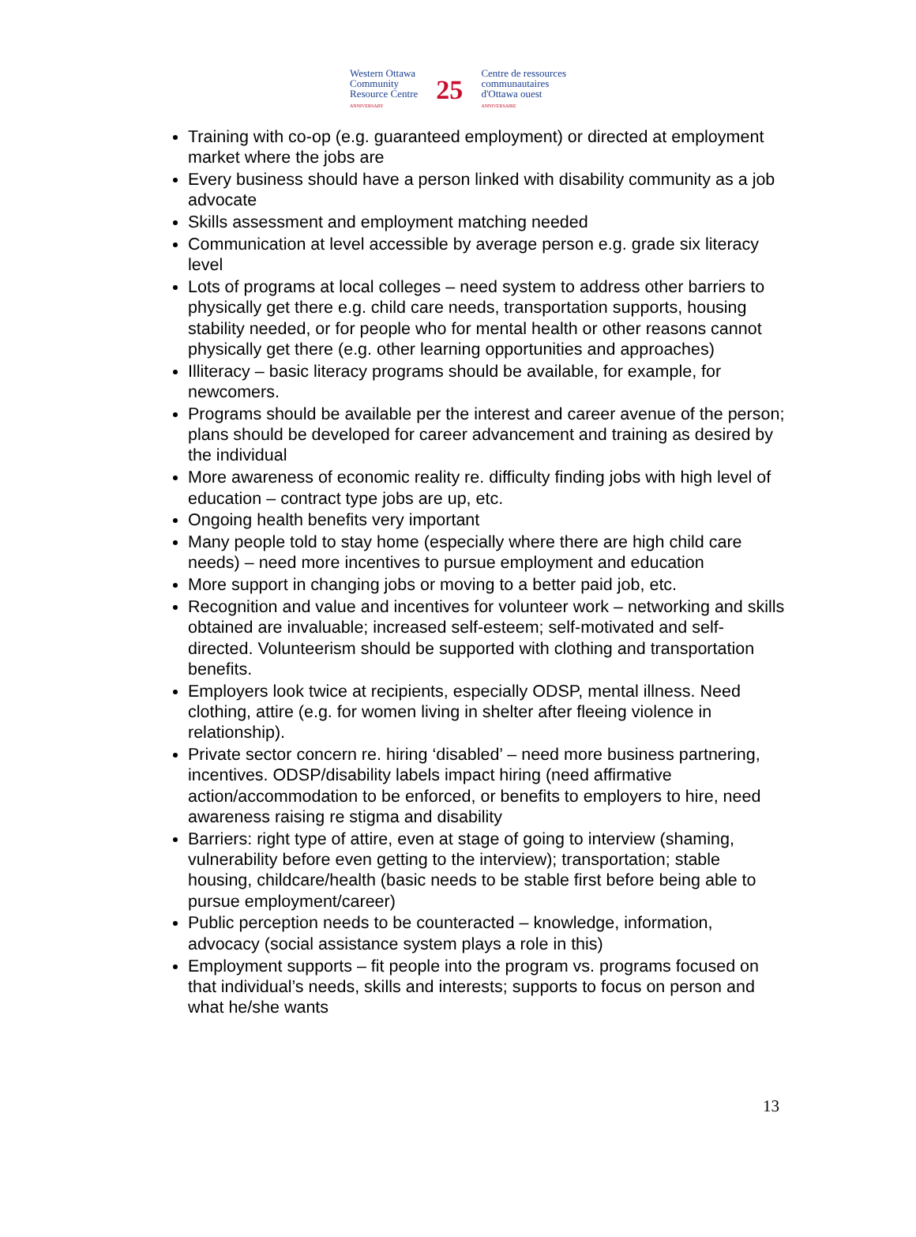Western Ottawa
Community
Resource Centre
ANNIVERSARY
25
Centre de ressources
communautaires
d'Ottawa ouest
ANNIVERSAIRE
Training with co-op (e.g. guaranteed employment) or directed at employment market where the jobs are
Every business should have a person linked with disability community as a job advocate
Skills assessment and employment matching needed
Communication at level accessible by average person e.g. grade six literacy level
Lots of programs at local colleges – need system to address other barriers to physically get there e.g. child care needs, transportation supports, housing stability needed, or for people who for mental health or other reasons cannot physically get there (e.g. other learning opportunities and approaches)
Illiteracy – basic literacy programs should be available, for example, for newcomers.
Programs should be available per the interest and career avenue of the person; plans should be developed for career advancement and training as desired by the individual
More awareness of economic reality re. difficulty finding jobs with high level of education – contract type jobs are up, etc.
Ongoing health benefits very important
Many people told to stay home (especially where there are high child care needs) – need more incentives to pursue employment and education
More support in changing jobs or moving to a better paid job, etc.
Recognition and value and incentives for volunteer work – networking and skills obtained are invaluable; increased self-esteem; self-motivated and self-directed. Volunteerism should be supported with clothing and transportation benefits.
Employers look twice at recipients, especially ODSP, mental illness. Need clothing, attire (e.g. for women living in shelter after fleeing violence in relationship).
Private sector concern re. hiring ‘disabled’ – need more business partnering, incentives. ODSP/disability labels impact hiring (need affirmative action/accommodation to be enforced, or benefits to employers to hire, need awareness raising re stigma and disability
Barriers: right type of attire, even at stage of going to interview (shaming, vulnerability before even getting to the interview); transportation; stable housing, childcare/health (basic needs to be stable first before being able to pursue employment/career)
Public perception needs to be counteracted – knowledge, information, advocacy (social assistance system plays a role in this)
Employment supports – fit people into the program vs. programs focused on that individual’s needs, skills and interests; supports to focus on person and what he/she wants
13